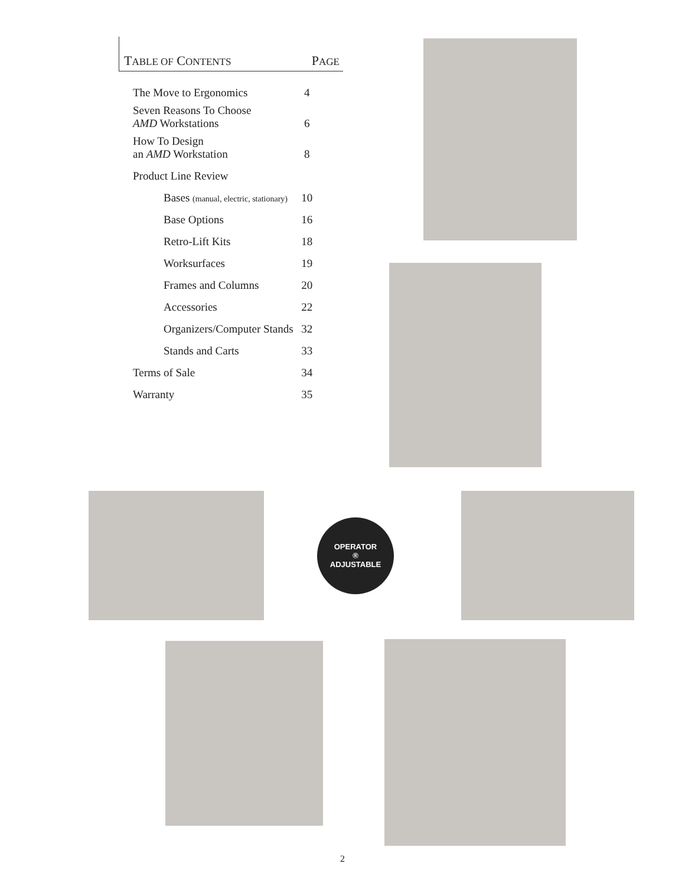TABLE OF CONTENTS PAGE
| The Move to Ergonomics | 4 |
| Seven Reasons To Choose AMD Workstations | 6 |
| How To Design an AMD Workstation | 8 |
| Product Line Review | |
| Bases (manual, electric, stationary) | 10 |
| Base Options | 16 |
| Retro-Lift Kits | 18 |
| Worksurfaces | 19 |
| Frames and Columns | 20 |
| Accessories | 22 |
| Organizers/Computer Stands | 32 |
| Stands and Carts | 33 |
| Terms of Sale | 34 |
| Warranty | 35 |
OPERATOR
®
ADJUSTABLE
2